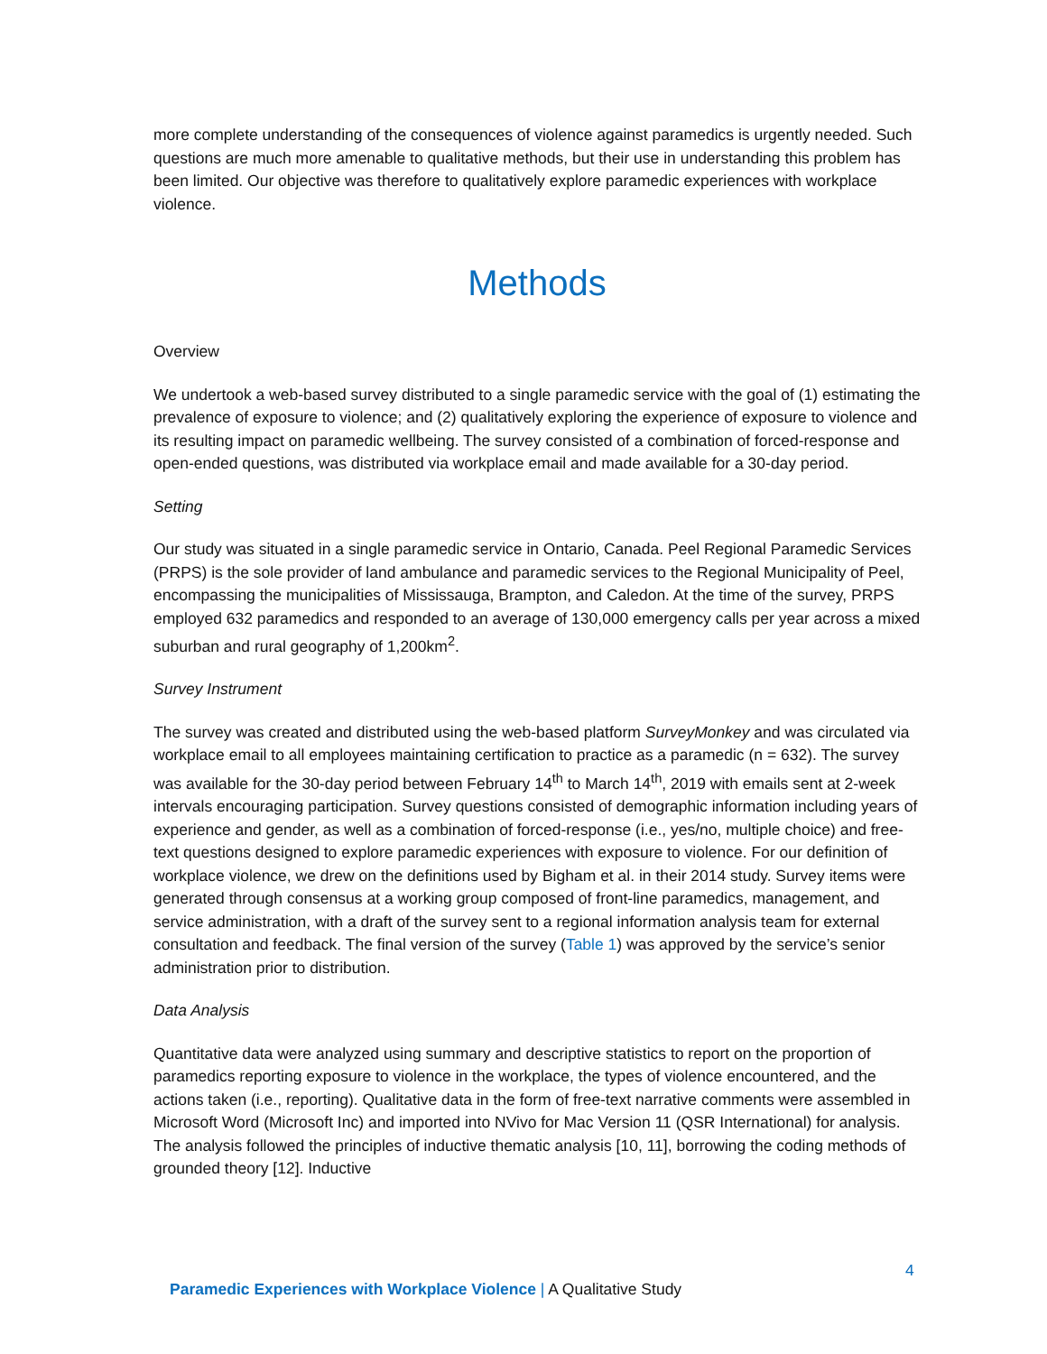more complete understanding of the consequences of violence against paramedics is urgently needed. Such questions are much more amenable to qualitative methods, but their use in understanding this problem has been limited. Our objective was therefore to qualitatively explore paramedic experiences with workplace violence.
Methods
Overview
We undertook a web-based survey distributed to a single paramedic service with the goal of (1) estimating the prevalence of exposure to violence; and (2) qualitatively exploring the experience of exposure to violence and its resulting impact on paramedic wellbeing. The survey consisted of a combination of forced-response and open-ended questions, was distributed via workplace email and made available for a 30-day period.
Setting
Our study was situated in a single paramedic service in Ontario, Canada. Peel Regional Paramedic Services (PRPS) is the sole provider of land ambulance and paramedic services to the Regional Municipality of Peel, encompassing the municipalities of Mississauga, Brampton, and Caledon. At the time of the survey, PRPS employed 632 paramedics and responded to an average of 130,000 emergency calls per year across a mixed suburban and rural geography of 1,200km<sup>2</sup>.
Survey Instrument
The survey was created and distributed using the web-based platform SurveyMonkey and was circulated via workplace email to all employees maintaining certification to practice as a paramedic (n = 632). The survey was available for the 30-day period between February 14<sup>th</sup> to March 14<sup>th</sup>, 2019 with emails sent at 2-week intervals encouraging participation. Survey questions consisted of demographic information including years of experience and gender, as well as a combination of forced-response (i.e., yes/no, multiple choice) and free-text questions designed to explore paramedic experiences with exposure to violence. For our definition of workplace violence, we drew on the definitions used by Bigham et al. in their 2014 study. Survey items were generated through consensus at a working group composed of front-line paramedics, management, and service administration, with a draft of the survey sent to a regional information analysis team for external consultation and feedback. The final version of the survey (Table 1) was approved by the service’s senior administration prior to distribution.
Data Analysis
Quantitative data were analyzed using summary and descriptive statistics to report on the proportion of paramedics reporting exposure to violence in the workplace, the types of violence encountered, and the actions taken (i.e., reporting). Qualitative data in the form of free-text narrative comments were assembled in Microsoft Word (Microsoft Inc) and imported into NVivo for Mac Version 11 (QSR International) for analysis. The analysis followed the principles of inductive thematic analysis [10, 11], borrowing the coding methods of grounded theory [12]. Inductive
4
Paramedic Experiences with Workplace Violence | A Qualitative Study